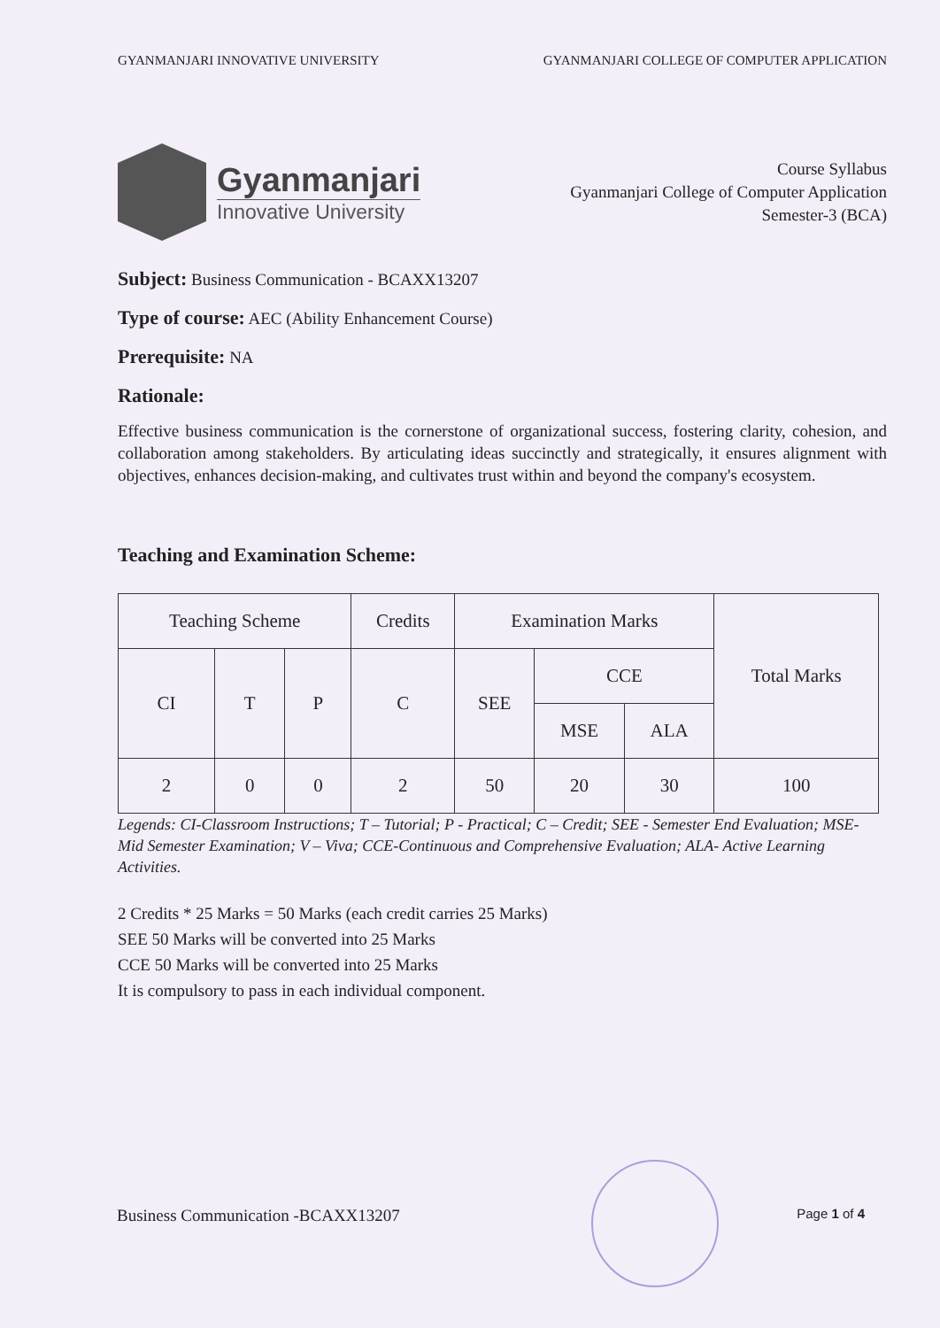GYANMANJARI INNOVATIVE UNIVERSITY GYANMANJARI COLLEGE OF COMPUTER APPLICATION
Gyanmanjari
Innovative University
Course Syllabus
Gyanmanjari College of Computer Application
Semester-3 (BCA)
Subject: Business Communication - BCAXX13207
Type of course: AEC (Ability Enhancement Course)
Prerequisite: NA
Rationale:
Effective business communication is the cornerstone of organizational success, fostering clarity, cohesion, and collaboration among stakeholders. By articulating ideas succinctly and strategically, it ensures alignment with objectives, enhances decision-making, and cultivates trust within and beyond the company's ecosystem.
Teaching and Examination Scheme:
| Teaching Scheme | | | Credits | Examination Marks | | | Total Marks |
| --- | --- | --- | --- | --- | --- | --- | --- |
| CI | T | P | C | SEE | CCE | | |
| | | | | | MSE | ALA | |
| 2 | 0 | 0 | 2 | 50 | 20 | 30 | 100 |
Legends: CI-Classroom Instructions; T – Tutorial; P - Practical; C – Credit; SEE - Semester End Evaluation; MSE- Mid Semester Examination; V – Viva; CCE-Continuous and Comprehensive Evaluation; ALA- Active Learning Activities.
2 Credits * 25 Marks = 50 Marks (each credit carries 25 Marks)
SEE 50 Marks will be converted into 25 Marks
CCE 50 Marks will be converted into 25 Marks
It is compulsory to pass in each individual component.
Business Communication -BCAXX13207 Page 1 of 4